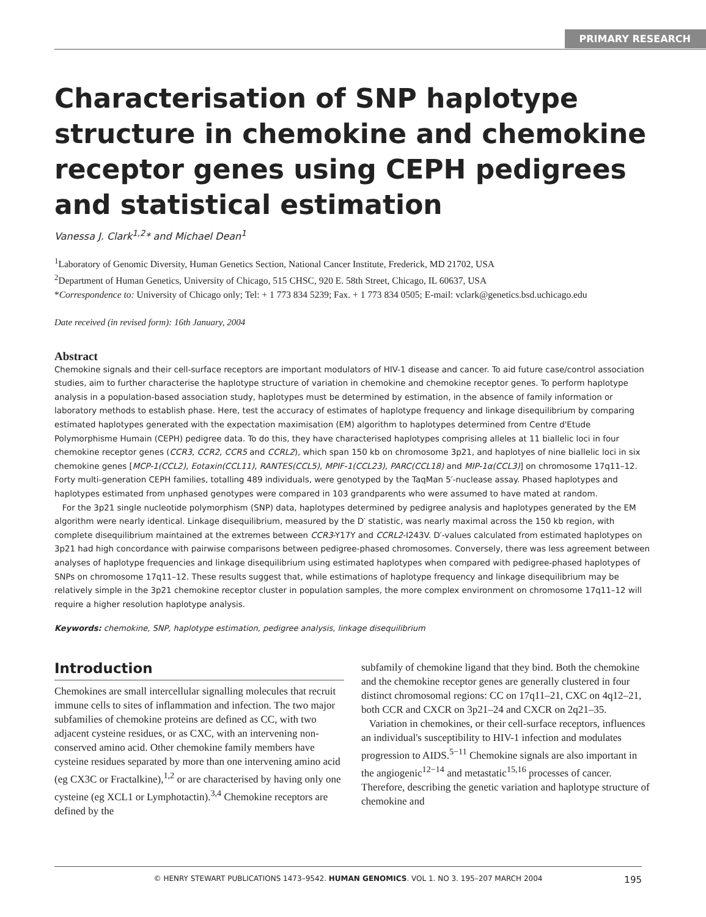PRIMARY RESEARCH
Characterisation of SNP haplotype structure in chemokine and chemokine receptor genes using CEPH pedigrees and statistical estimation
Vanessa J. Clark<sup>1,2</sup>* and Michael Dean<sup>1</sup>
<sup>1</sup> Laboratory of Genomic Diversity, Human Genetics Section, National Cancer Institute, Frederick, MD 21702, USA
<sup>2</sup> Department of Human Genetics, University of Chicago, 515 CHSC, 920 E. 58th Street, Chicago, IL 60637, USA
*Correspondence to: University of Chicago only; Tel: + 1 773 834 5239; Fax. + 1 773 834 0505; E-mail: vclark@genetics.bsd.uchicago.edu
Date received (in revised form): 16th January, 2004
Abstract
Chemokine signals and their cell-surface receptors are important modulators of HIV-1 disease and cancer. To aid future case/control association studies, aim to further characterise the haplotype structure of variation in chemokine and chemokine receptor genes. To perform haplotype analysis in a population-based association study, haplotypes must be determined by estimation, in the absence of family information or laboratory methods to establish phase. Here, test the accuracy of estimates of haplotype frequency and linkage disequilibrium by comparing estimated haplotypes generated with the expectation maximisation (EM) algorithm to haplotypes determined from Centre d'Etude Polymorphisme Humain (CEPH) pedigree data. To do this, they have characterised haplotypes comprising alleles at 11 biallelic loci in four chemokine receptor genes (CCR3, CCR2, CCR5 and CCRL2), which span 150 kb on chromosome 3p21, and haplotyes of nine biallelic loci in six chemokine genes [MCP-1(CCL2), Eotaxin(CCL11), RANTES(CCL5), MPIF-1(CCL23), PARC(CCL18) and MIP-1α(CCL3)] on chromosome 17q11–12. Forty multi-generation CEPH families, totalling 489 individuals, were genotyped by the TaqMan 5′-nuclease assay. Phased haplotypes and haplotypes estimated from unphased genotypes were compared in 103 grandparents who were assumed to have mated at random.
For the 3p21 single nucleotide polymorphism (SNP) data, haplotypes determined by pedigree analysis and haplotypes generated by the EM algorithm were nearly identical. Linkage disequilibrium, measured by the D′ statistic, was nearly maximal across the 150 kb region, with complete disequilibrium maintained at the extremes between CCR3-Y17Y and CCRL2-I243V. D′-values calculated from estimated haplotypes on 3p21 had high concordance with pairwise comparisons between pedigree-phased chromosomes. Conversely, there was less agreement between analyses of haplotype frequencies and linkage disequilibrium using estimated haplotypes when compared with pedigree-phased haplotypes of SNPs on chromosome 17q11–12. These results suggest that, while estimations of haplotype frequency and linkage disequilibrium may be relatively simple in the 3p21 chemokine receptor cluster in population samples, the more complex environment on chromosome 17q11–12 will require a higher resolution haplotype analysis.
Keywords: chemokine, SNP, haplotype estimation, pedigree analysis, linkage disequilibrium
Introduction
Chemokines are small intercellular signalling molecules that recruit immune cells to sites of inflammation and infection. The two major subfamilies of chemokine proteins are defined as CC, with two adjacent cysteine residues, or as CXC, with an intervening non-conserved amino acid. Other chemokine family members have cysteine residues separated by more than one intervening amino acid (eg CX3C or Fractalkine),<sup>1,2</sup> or are characterised by having only one cysteine (eg XCL1 or Lymphotactin).<sup>3,4</sup> Chemokine receptors are defined by the
subfamily of chemokine ligand that they bind. Both the chemokine and the chemokine receptor genes are generally clustered in four distinct chromosomal regions: CC on 17q11–21, CXC on 4q12–21, both CCR and CXCR on 3p21–24 and CXCR on 2q21–35.
Variation in chemokines, or their cell-surface receptors, influences an individual's susceptibility to HIV-1 infection and modulates progression to AIDS.<sup>5−11</sup> Chemokine signals are also important in the angiogenic<sup>12−14</sup> and metastatic<sup>15,16</sup> processes of cancer. Therefore, describing the genetic variation and haplotype structure of chemokine and
© HENRY STEWART PUBLICATIONS 1473–9542. HUMAN GENOMICS. VOL 1. NO 3. 195–207 MARCH 2004 195